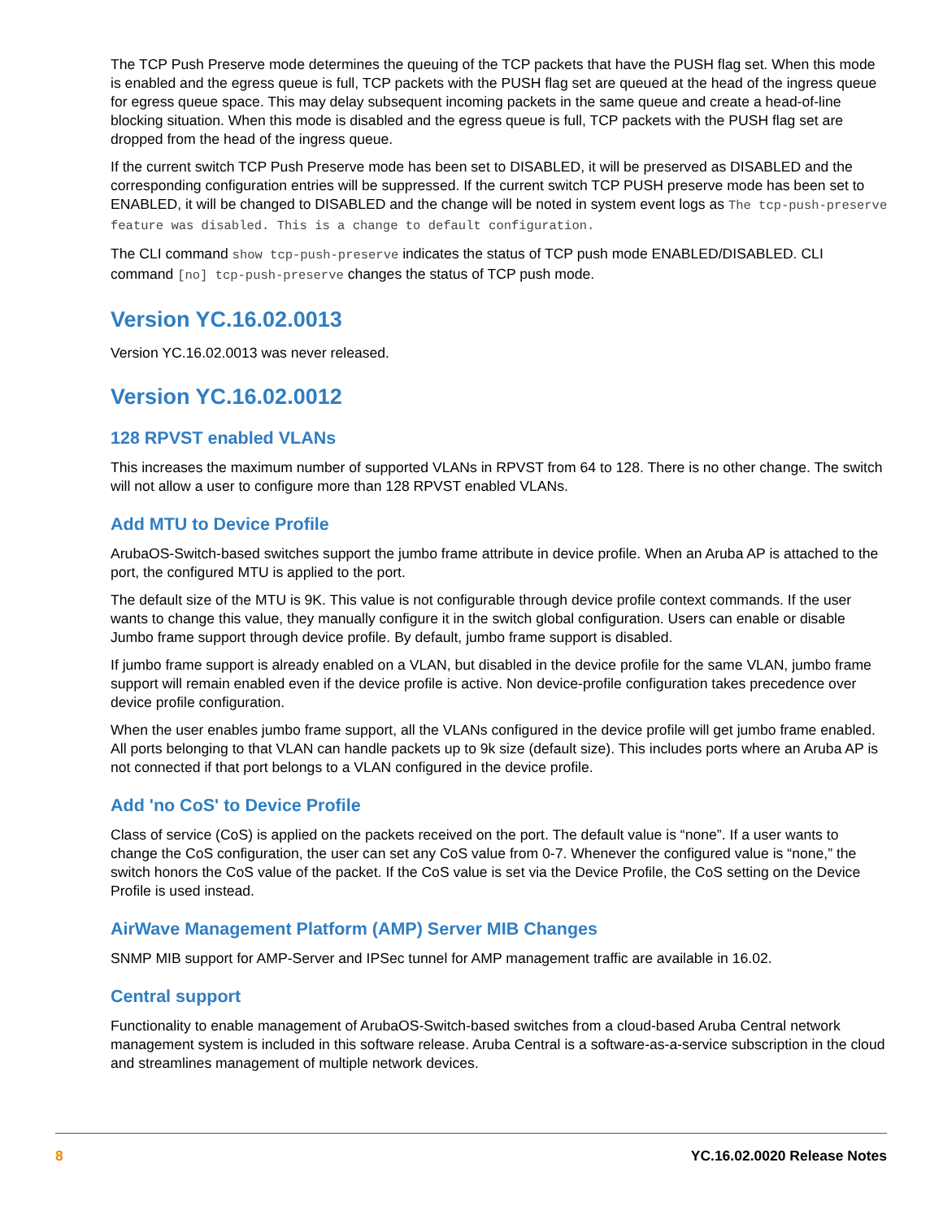The TCP Push Preserve mode determines the queuing of the TCP packets that have the PUSH flag set. When this mode is enabled and the egress queue is full, TCP packets with the PUSH flag set are queued at the head of the ingress queue for egress queue space. This may delay subsequent incoming packets in the same queue and create a head-of-line blocking situation. When this mode is disabled and the egress queue is full, TCP packets with the PUSH flag set are dropped from the head of the ingress queue.
If the current switch TCP Push Preserve mode has been set to DISABLED, it will be preserved as DISABLED and the corresponding configuration entries will be suppressed. If the current switch TCP PUSH preserve mode has been set to ENABLED, it will be changed to DISABLED and the change will be noted in system event logs as The tcp-push-preserve feature was disabled. This is a change to default configuration.
The CLI command show tcp-push-preserve indicates the status of TCP push mode ENABLED/DISABLED. CLI command [no] tcp-push-preserve changes the status of TCP push mode.
Version YC.16.02.0013
Version YC.16.02.0013 was never released.
Version YC.16.02.0012
128 RPVST enabled VLANs
This increases the maximum number of supported VLANs in RPVST from 64 to 128. There is no other change. The switch will not allow a user to configure more than 128 RPVST enabled VLANs.
Add MTU to Device Profile
ArubaOS-Switch-based switches support the jumbo frame attribute in device profile. When an Aruba AP is attached to the port, the configured MTU is applied to the port.
The default size of the MTU is 9K. This value is not configurable through device profile context commands. If the user wants to change this value, they manually configure it in the switch global configuration. Users can enable or disable Jumbo frame support through device profile. By default, jumbo frame support is disabled.
If jumbo frame support is already enabled on a VLAN, but disabled in the device profile for the same VLAN, jumbo frame support will remain enabled even if the device profile is active. Non device-profile configuration takes precedence over device profile configuration.
When the user enables jumbo frame support, all the VLANs configured in the device profile will get jumbo frame enabled. All ports belonging to that VLAN can handle packets up to 9k size (default size). This includes ports where an Aruba AP is not connected if that port belongs to a VLAN configured in the device profile.
Add 'no CoS' to Device Profile
Class of service (CoS) is applied on the packets received on the port. The default value is “none”. If a user wants to change the CoS configuration, the user can set any CoS value from 0-7. Whenever the configured value is “none,” the switch honors the CoS value of the packet. If the CoS value is set via the Device Profile, the CoS setting on the Device Profile is used instead.
AirWave Management Platform (AMP) Server MIB Changes
SNMP MIB support for AMP-Server and IPSec tunnel for AMP management traffic are available in 16.02.
Central support
Functionality to enable management of ArubaOS-Switch-based switches from a cloud-based Aruba Central network management system is included in this software release. Aruba Central is a software-as-a-service subscription in the cloud and streamlines management of multiple network devices.
8 YC.16.02.0020 Release Notes